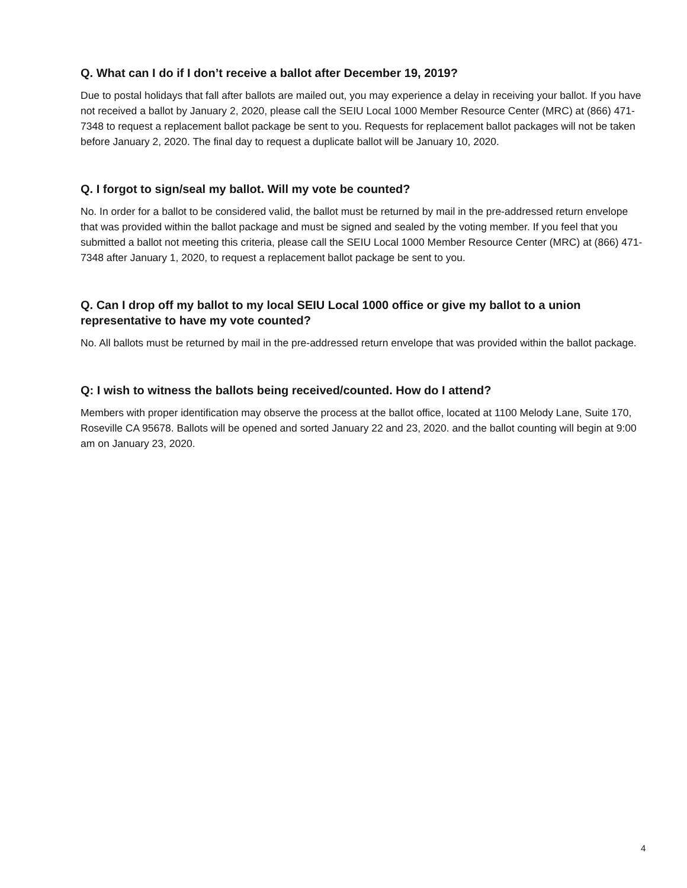Q. What can I do if I don’t receive a ballot after December 19, 2019?
Due to postal holidays that fall after ballots are mailed out, you may experience a delay in receiving your ballot. If you have not received a ballot by January 2, 2020, please call the SEIU Local 1000 Member Resource Center (MRC) at (866) 471-7348 to request a replacement ballot package be sent to you. Requests for replacement ballot packages will not be taken before January 2, 2020. The final day to request a duplicate ballot will be January 10, 2020.
Q. I forgot to sign/seal my ballot. Will my vote be counted?
No. In order for a ballot to be considered valid, the ballot must be returned by mail in the pre-addressed return envelope that was provided within the ballot package and must be signed and sealed by the voting member. If you feel that you submitted a ballot not meeting this criteria, please call the SEIU Local 1000 Member Resource Center (MRC) at (866) 471-7348 after January 1, 2020, to request a replacement ballot package be sent to you.
Q. Can I drop off my ballot to my local SEIU Local 1000 office or give my ballot to a union representative to have my vote counted?
No. All ballots must be returned by mail in the pre-addressed return envelope that was provided within the ballot package.
Q: I wish to witness the ballots being received/counted. How do I attend?
Members with proper identification may observe the process at the ballot office, located at 1100 Melody Lane, Suite 170, Roseville CA 95678. Ballots will be opened and sorted January 22 and 23, 2020. and the ballot counting will begin at 9:00 am on January 23, 2020.
4